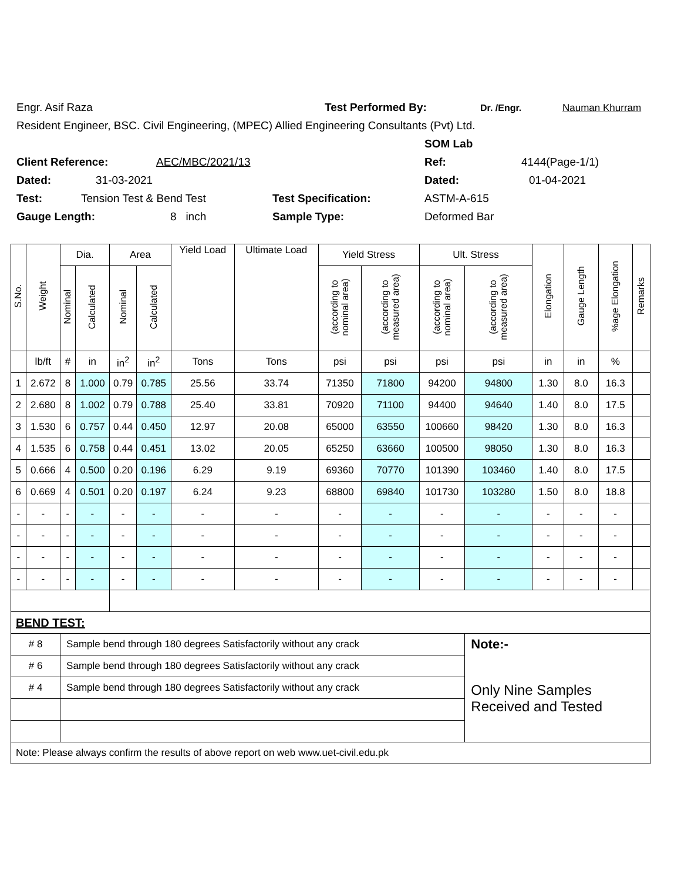Engr. Asif Raza Test Performed By: Dr. /Engr. Nauman Khurram
Resident Engineer, BSC. Civil Engineering, (MPEC) Allied Engineering Consultants (Pvt) Ltd.
SOM Lab
Client Reference: AEC/MBC/2021/13 Ref: 4144(Page-1/1)
Dated: 31-03-2021 Dated: 01-04-2021
Test: Tension Test & Bend Test Test Specification: ASTM-A-615
Gauge Length: 8 inch Sample Type: Deformed Bar
| S.No. | Weight | Dia. | | Area | | Yield Load | Ultimate Load | Yield Stress | | Ult. Stress | | Elongation | Gauge Length | %age Elongation | Remarks |
| --- | --- | --- | --- | --- | --- | --- | --- | --- | --- | --- | --- | --- | --- | --- | --- |
| | | Nominal | Calculated | Nominal | Calculated | | | (according to nominal area) | (according to measured area) | (according to nominal area) | (according to measured area) | | | | |
| | lb/ft | # | in | in<sup>2</sup> | in<sup>2</sup> | Tons | Tons | psi | psi | psi | psi | in | in | % | |
| 1 | 2.672 | 8 | 1.000 | 0.79 | 0.785 | 25.56 | 33.74 | 71350 | 71800 | 94200 | 94800 | 1.30 | 8.0 | 16.3 | |
| 2 | 2.680 | 8 | 1.002 | 0.79 | 0.788 | 25.40 | 33.81 | 70920 | 71100 | 94400 | 94640 | 1.40 | 8.0 | 17.5 | |
| 3 | 1.530 | 6 | 0.757 | 0.44 | 0.450 | 12.97 | 20.08 | 65000 | 63550 | 100660 | 98420 | 1.30 | 8.0 | 16.3 | |
| 4 | 1.535 | 6 | 0.758 | 0.44 | 0.451 | 13.02 | 20.05 | 65250 | 63660 | 100500 | 98050 | 1.30 | 8.0 | 16.3 | |
| 5 | 0.666 | 4 | 0.500 | 0.20 | 0.196 | 6.29 | 9.19 | 69360 | 70770 | 101390 | 103460 | 1.40 | 8.0 | 17.5 | |
| 6 | 0.669 | 4 | 0.501 | 0.20 | 0.197 | 6.24 | 9.23 | 68800 | 69840 | 101730 | 103280 | 1.50 | 8.0 | 18.8 | |
| - | - | - | - | - | - | - | - | - | - | - | - | - | - | - | |
| - | - | - | - | - | - | - | - | - | - | - | - | - | - | - | |
| - | - | - | - | - | - | - | - | - | - | - | - | - | - | - | |
| - | - | - | - | - | - | - | - | - | - | - | - | - | - | - | |
| BEND TEST: | | | | | | | | | | | | | | | |
| # 8 | | Sample bend through 180 degrees Satisfactorily without any crack | | | | | | | | | Note:- | | | | |
| # 6 | | Sample bend through 180 degrees Satisfactorily without any crack | | | | | | | | | Only Nine Samples Received and Tested | | | | |
| # 4 | | Sample bend through 180 degrees Satisfactorily without any crack | | | | | | | | | | | | | |
| Note: Please always confirm the results of above report on web www.uet-civil.edu.pk | | | | | | | | | | | | | | | |